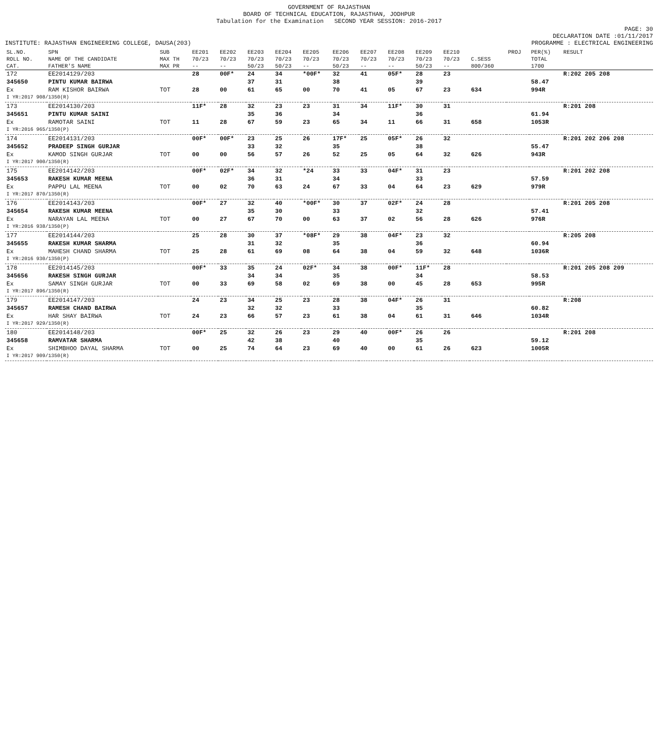GOVERNMENT OF RAJASTHAN
BOARD OF TECHNICAL EDUCATION, RAJASTHAN, JODHPUR
Tabulation for the Examination SECOND YEAR SESSION: 2016-2017
PAGE: 30
DECLARATION DATE :01/11/2017
INSTITUTE: RAJASTHAN ENGINEERING COLLEGE, DAUSA(203) PROGRAMME : ELECTRICAL ENGINEERING
| SL.NO. | SPN | SUB | EE201 | EE202 | EE203 | EE204 | EE205 | EE206 | EE207 | EE208 | EE209 | EE210 | | PROJ | PER(%) | RESULT |
| --- | --- | --- | --- | --- | --- | --- | --- | --- | --- | --- | --- | --- | --- | --- | --- | --- |
| ROLL NO. | NAME OF THE CANDIDATE | MAX TH | 70/23 | 70/23 | 70/23 | 70/23 | 70/23 | 70/23 | 70/23 | 70/23 | 70/23 | 70/23 | C.SESS | | TOTAL | |
| CAT. | FATHER'S NAME | MAX PR | -- | -- | 50/23 | 50/23 | -- | 50/23 | -- | -- | 50/23 | -- | 800/360 | | 1700 | |
| 172 | EE2014129/203 | | 28 | 00F* | 24 | 34 | *00F* | 32 | 41 | 05F* | 28 | 23 | | | | R:202 205 208 |
| 345650 | PINTU KUMAR BAIRWA | | | | 37 | 31 | | 38 | | | 39 | | | | 58.47 | |
| Ex | RAM KISHOR BAIRWA | TOT | 28 | 00 | 61 | 65 | 00 | 70 | 41 | 05 | 67 | 23 | 634 | | 994R | |
| I YR:2017 908/1350(R) | | | | | | | | | | | | | | | | |
| 173 | EE2014130/203 | | 11F* | 28 | 32 | 23 | 23 | 31 | 34 | 11F* | 30 | 31 | | | | R:201 208 |
| 345651 | PINTU KUMAR SAINI | | | | 35 | 36 | | 34 | | | 36 | | | | 61.94 | |
| Ex | RAMOTAR SAINI | TOT | 11 | 28 | 67 | 59 | 23 | 65 | 34 | 11 | 66 | 31 | 658 | | 1053R | |
| I YR:2016 965/1350(P) | | | | | | | | | | | | | | | | |
| 174 | EE2014131/203 | | 00F* | 00F* | 23 | 25 | 26 | 17F* | 25 | 05F* | 26 | 32 | | | | R:201 202 206 208 |
| 345652 | PRADEEP SINGH GURJAR | | | | 33 | 32 | | 35 | | | 38 | | | | 55.47 | |
| Ex | KAMOD SINGH GURJAR | TOT | 00 | 00 | 56 | 57 | 26 | 52 | 25 | 05 | 64 | 32 | 626 | | 943R | |
| I YR:2017 900/1350(R) | | | | | | | | | | | | | | | | |
| 175 | EE2014142/203 | | 00F* | 02F* | 34 | 32 | *24 | 33 | 33 | 04F* | 31 | 23 | | | | R:201 202 208 |
| 345653 | RAKESH KUMAR MEENA | | | | 36 | 31 | | 34 | | | 33 | | | | 57.59 | |
| Ex | PAPPU LAL MEENA | TOT | 00 | 02 | 70 | 63 | 24 | 67 | 33 | 04 | 64 | 23 | 629 | | 979R | |
| I YR:2017 870/1350(R) | | | | | | | | | | | | | | | | |
| 176 | EE2014143/203 | | 00F* | 27 | 32 | 40 | *00F* | 30 | 37 | 02F* | 24 | 28 | | | | R:201 205 208 |
| 345654 | RAKESH KUMAR MEENA | | | | 35 | 30 | | 33 | | | 32 | | | | 57.41 | |
| Ex | NARAYAN LAL MEENA | TOT | 00 | 27 | 67 | 70 | 00 | 63 | 37 | 02 | 56 | 28 | 626 | | 976R | |
| I YR:2016 938/1350(P) | | | | | | | | | | | | | | | | |
| 177 | EE2014144/203 | | 25 | 28 | 30 | 37 | *08F* | 29 | 38 | 04F* | 23 | 32 | | | | R:205 208 |
| 345655 | RAKESH KUMAR SHARMA | | | | 31 | 32 | | 35 | | | 36 | | | | 60.94 | |
| Ex | MAHESH CHAND SHARMA | TOT | 25 | 28 | 61 | 69 | 08 | 64 | 38 | 04 | 59 | 32 | 648 | | 1036R | |
| I YR:2016 930/1350(P) | | | | | | | | | | | | | | | | |
| 178 | EE2014145/203 | | 00F* | 33 | 35 | 24 | 02F* | 34 | 38 | 00F* | 11F* | 28 | | | | R:201 205 208 209 |
| 345656 | RAKESH SINGH GURJAR | | | | 34 | 34 | | 35 | | | 34 | | | | 58.53 | |
| Ex | SAMAY SINGH GURJAR | TOT | 00 | 33 | 69 | 58 | 02 | 69 | 38 | 00 | 45 | 28 | 653 | | 995R | |
| I YR:2017 896/1350(R) | | | | | | | | | | | | | | | | |
| 179 | EE2014147/203 | | 24 | 23 | 34 | 25 | 23 | 28 | 38 | 04F* | 26 | 31 | | | | R:208 |
| 345657 | RAMESH CHAND BAIRWA | | | | 32 | 32 | | 33 | | | 35 | | | | 60.82 | |
| Ex | HAR SHAY BAIRWA | TOT | 24 | 23 | 66 | 57 | 23 | 61 | 38 | 04 | 61 | 31 | 646 | | 1034R | |
| I YR:2017 929/1350(R) | | | | | | | | | | | | | | | | |
| 180 | EE2014148/203 | | 00F* | 25 | 32 | 26 | 23 | 29 | 40 | 00F* | 26 | 26 | | | | R:201 208 |
| 345658 | RAMVATAR SHARMA | | | | 42 | 38 | | 40 | | | 35 | | | | 59.12 | |
| Ex | SHIMBHOO DAYAL SHARMA | TOT | 00 | 25 | 74 | 64 | 23 | 69 | 40 | 00 | 61 | 26 | 623 | | 1005R | |
| I YR:2017 909/1350(R) | | | | | | | | | | | | | | | | |